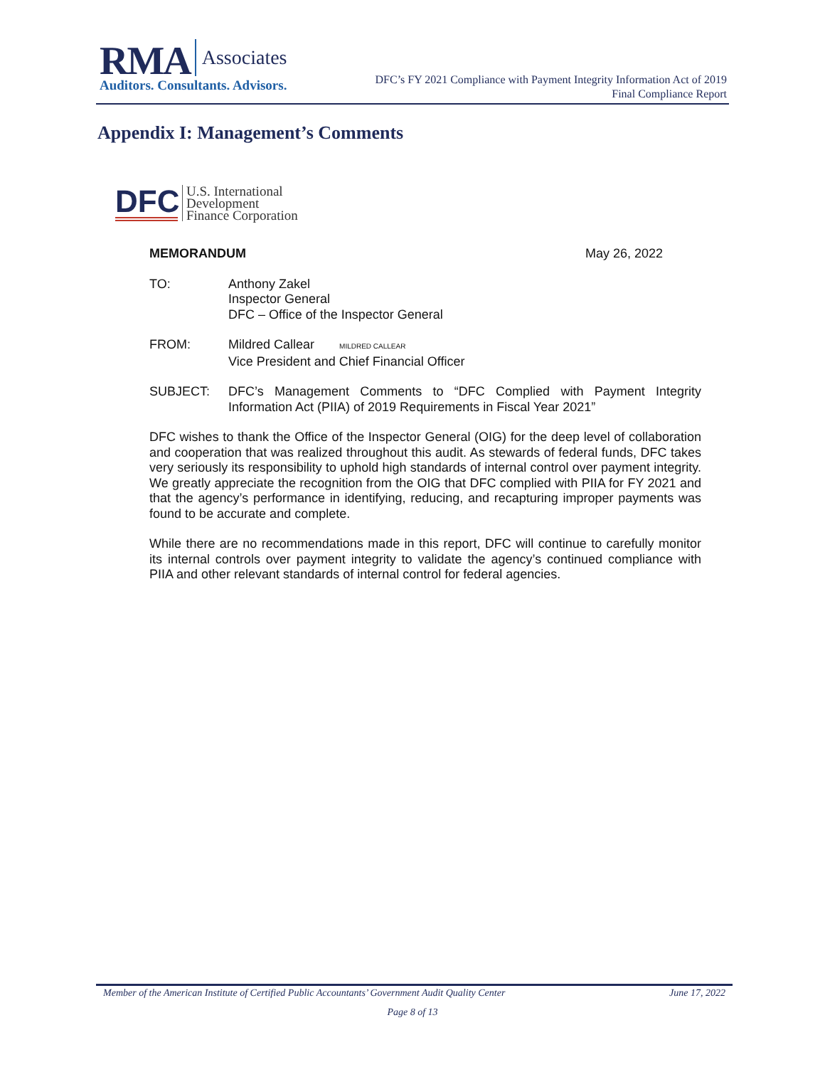RMA Associates
Auditors. Consultants. Advisors.
DFC’s FY 2021 Compliance with Payment Integrity Information Act of 2019
Final Compliance Report
Appendix I: Management’s Comments
DFC
U.S. International
Development
Finance Corporation
MEMORANDUM May 26, 2022
TO: Anthony Zakel
Inspector General
DFC – Office of the Inspector General
FROM: Mildred Callear MILDRED CALLEAR
Vice President and Chief Financial Officer
SUBJECT: DFC’s Management Comments to “DFC Complied with Payment Integrity Information Act (PIIA) of 2019 Requirements in Fiscal Year 2021”
DFC wishes to thank the Office of the Inspector General (OIG) for the deep level of collaboration and cooperation that was realized throughout this audit. As stewards of federal funds, DFC takes very seriously its responsibility to uphold high standards of internal control over payment integrity. We greatly appreciate the recognition from the OIG that DFC complied with PIIA for FY 2021 and that the agency’s performance in identifying, reducing, and recapturing improper payments was found to be accurate and complete.
While there are no recommendations made in this report, DFC will continue to carefully monitor its internal controls over payment integrity to validate the agency’s continued compliance with PIIA and other relevant standards of internal control for federal agencies.
Member of the American Institute of Certified Public Accountants’ Government Audit Quality Center June 17, 2022
Page 8 of 13